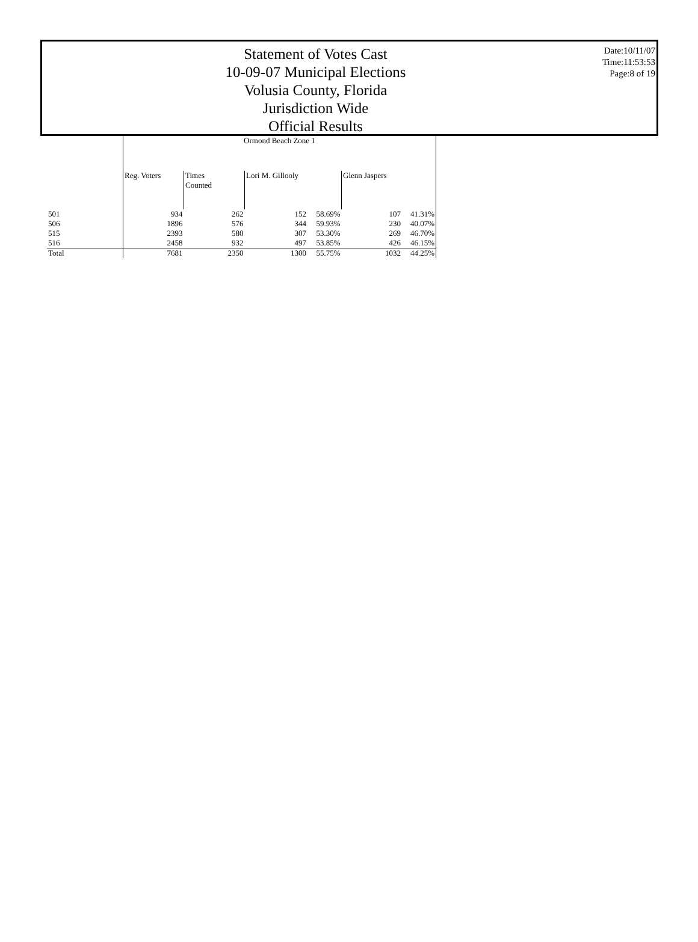Statement of Votes Cast
10-09-07 Municipal Elections
Volusia County, Florida
Jurisdiction Wide
Official Results
Date:10/11/07
Time:11:53:53
Page:8 of 19
| | Ormond Beach Zone 1 | | | | | |
| --- | --- | --- | --- | --- | --- | --- |
| | Reg. Voters | Times Counted | Lori M. Gillooly | | Glenn Jaspers | |
| 501 | 934 | 262 | 152 | 58.69% | 107 | 41.31% |
| 506 | 1896 | 576 | 344 | 59.93% | 230 | 40.07% |
| 515 | 2393 | 580 | 307 | 53.30% | 269 | 46.70% |
| 516 | 2458 | 932 | 497 | 53.85% | 426 | 46.15% |
| Total | 7681 | 2350 | 1300 | 55.75% | 1032 | 44.25% |